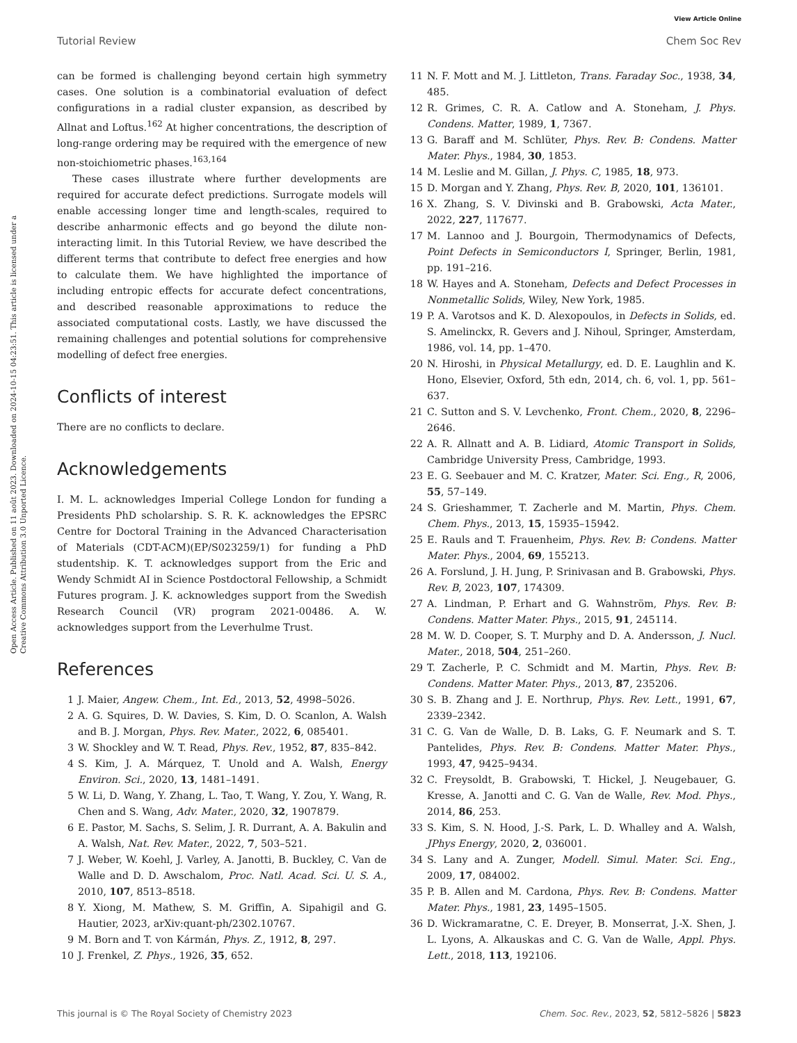View Article Online
Tutorial Review Chem Soc Rev
Open Access Article. Published on 11 août 2023. Downloaded on 2024-10-15 04:23:51. This article is licensed under a Creative Commons Attribution 3.0 Unported Licence.
can be formed is challenging beyond certain high symmetry cases. One solution is a combinatorial evaluation of defect configurations in a radial cluster expansion, as described by Allnat and Loftus.<sup>162</sup> At higher concentrations, the description of long-range ordering may be required with the emergence of new non-stoichiometric phases.<sup>163,164</sup>
These cases illustrate where further developments are required for accurate defect predictions. Surrogate models will enable accessing longer time and length-scales, required to describe anharmonic effects and go beyond the dilute non-interacting limit. In this Tutorial Review, we have described the different terms that contribute to defect free energies and how to calculate them. We have highlighted the importance of including entropic effects for accurate defect concentrations, and described reasonable approximations to reduce the associated computational costs. Lastly, we have discussed the remaining challenges and potential solutions for comprehensive modelling of defect free energies.
Conflicts of interest
There are no conflicts to declare.
Acknowledgements
I. M. L. acknowledges Imperial College London for funding a Presidents PhD scholarship. S. R. K. acknowledges the EPSRC Centre for Doctoral Training in the Advanced Characterisation of Materials (CDT-ACM)(EP/S023259/1) for funding a PhD studentship. K. T. acknowledges support from the Eric and Wendy Schmidt AI in Science Postdoctoral Fellowship, a Schmidt Futures program. J. K. acknowledges support from the Swedish Research Council (VR) program 2021-00486. A. W. acknowledges support from the Leverhulme Trust.
References
1 J. Maier, Angew. Chem., Int. Ed., 2013, 52, 4998–5026.
2 A. G. Squires, D. W. Davies, S. Kim, D. O. Scanlon, A. Walsh and B. J. Morgan, Phys. Rev. Mater., 2022, 6, 085401.
3 W. Shockley and W. T. Read, Phys. Rev., 1952, 87, 835–842.
4 S. Kim, J. A. Márquez, T. Unold and A. Walsh, Energy Environ. Sci., 2020, 13, 1481–1491.
5 W. Li, D. Wang, Y. Zhang, L. Tao, T. Wang, Y. Zou, Y. Wang, R. Chen and S. Wang, Adv. Mater., 2020, 32, 1907879.
6 E. Pastor, M. Sachs, S. Selim, J. R. Durrant, A. A. Bakulin and A. Walsh, Nat. Rev. Mater., 2022, 7, 503–521.
7 J. Weber, W. Koehl, J. Varley, A. Janotti, B. Buckley, C. Van de Walle and D. D. Awschalom, Proc. Natl. Acad. Sci. U. S. A., 2010, 107, 8513–8518.
8 Y. Xiong, M. Mathew, S. M. Griffin, A. Sipahigil and G. Hautier, 2023, arXiv:quant-ph/2302.10767.
9 M. Born and T. von Kármán, Phys. Z., 1912, 8, 297.
10 J. Frenkel, Z. Phys., 1926, 35, 652.
11 N. F. Mott and M. J. Littleton, Trans. Faraday Soc., 1938, 34, 485.
12 R. Grimes, C. R. A. Catlow and A. Stoneham, J. Phys. Condens. Matter, 1989, 1, 7367.
13 G. Baraff and M. Schlüter, Phys. Rev. B: Condens. Matter Mater. Phys., 1984, 30, 1853.
14 M. Leslie and M. Gillan, J. Phys. C, 1985, 18, 973.
15 D. Morgan and Y. Zhang, Phys. Rev. B, 2020, 101, 136101.
16 X. Zhang, S. V. Divinski and B. Grabowski, Acta Mater., 2022, 227, 117677.
17 M. Lannoo and J. Bourgoin, Thermodynamics of Defects, Point Defects in Semiconductors I, Springer, Berlin, 1981, pp. 191–216.
18 W. Hayes and A. Stoneham, Defects and Defect Processes in Nonmetallic Solids, Wiley, New York, 1985.
19 P. A. Varotsos and K. D. Alexopoulos, in Defects in Solids, ed. S. Amelinckx, R. Gevers and J. Nihoul, Springer, Amsterdam, 1986, vol. 14, pp. 1–470.
20 N. Hiroshi, in Physical Metallurgy, ed. D. E. Laughlin and K. Hono, Elsevier, Oxford, 5th edn, 2014, ch. 6, vol. 1, pp. 561–637.
21 C. Sutton and S. V. Levchenko, Front. Chem., 2020, 8, 2296–2646.
22 A. R. Allnatt and A. B. Lidiard, Atomic Transport in Solids, Cambridge University Press, Cambridge, 1993.
23 E. G. Seebauer and M. C. Kratzer, Mater. Sci. Eng., R, 2006, 55, 57–149.
24 S. Grieshammer, T. Zacherle and M. Martin, Phys. Chem. Chem. Phys., 2013, 15, 15935–15942.
25 E. Rauls and T. Frauenheim, Phys. Rev. B: Condens. Matter Mater. Phys., 2004, 69, 155213.
26 A. Forslund, J. H. Jung, P. Srinivasan and B. Grabowski, Phys. Rev. B, 2023, 107, 174309.
27 A. Lindman, P. Erhart and G. Wahnström, Phys. Rev. B: Condens. Matter Mater. Phys., 2015, 91, 245114.
28 M. W. D. Cooper, S. T. Murphy and D. A. Andersson, J. Nucl. Mater., 2018, 504, 251–260.
29 T. Zacherle, P. C. Schmidt and M. Martin, Phys. Rev. B: Condens. Matter Mater. Phys., 2013, 87, 235206.
30 S. B. Zhang and J. E. Northrup, Phys. Rev. Lett., 1991, 67, 2339–2342.
31 C. G. Van de Walle, D. B. Laks, G. F. Neumark and S. T. Pantelides, Phys. Rev. B: Condens. Matter Mater. Phys., 1993, 47, 9425–9434.
32 C. Freysoldt, B. Grabowski, T. Hickel, J. Neugebauer, G. Kresse, A. Janotti and C. G. Van de Walle, Rev. Mod. Phys., 2014, 86, 253.
33 S. Kim, S. N. Hood, J.-S. Park, L. D. Whalley and A. Walsh, JPhys Energy, 2020, 2, 036001.
34 S. Lany and A. Zunger, Modell. Simul. Mater. Sci. Eng., 2009, 17, 084002.
35 P. B. Allen and M. Cardona, Phys. Rev. B: Condens. Matter Mater. Phys., 1981, 23, 1495–1505.
36 D. Wickramaratne, C. E. Dreyer, B. Monserrat, J.-X. Shen, J. L. Lyons, A. Alkauskas and C. G. Van de Walle, Appl. Phys. Lett., 2018, 113, 192106.
This journal is © The Royal Society of Chemistry 2023 Chem. Soc. Rev., 2023, 52, 5812–5826 | 5823